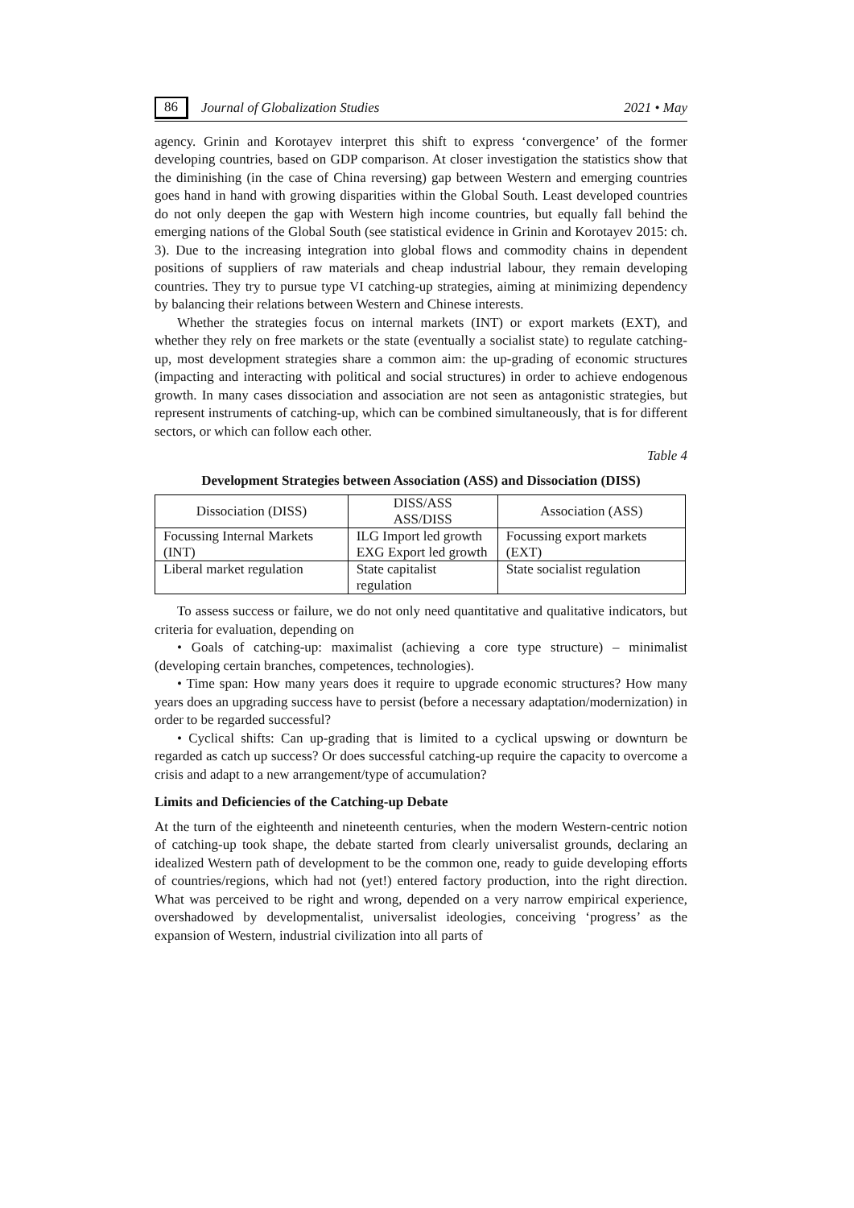86 Journal of Globalization Studies 2021 • May
agency. Grinin and Korotayev interpret this shift to express ‘convergence’ of the former developing countries, based on GDP comparison. At closer investigation the statistics show that the diminishing (in the case of China reversing) gap between Western and emerging countries goes hand in hand with growing disparities within the Global South. Least developed countries do not only deepen the gap with Western high income countries, but equally fall behind the emerging nations of the Global South (see statistical evidence in Grinin and Korotayev 2015: ch. 3). Due to the increasing integration into global flows and commodity chains in dependent positions of suppliers of raw materials and cheap industrial labour, they remain developing countries. They try to pursue type VI catching-up strategies, aiming at minimizing dependency by balancing their relations between Western and Chinese interests.
Whether the strategies focus on internal markets (INT) or export markets (EXT), and whether they rely on free markets or the state (eventually a socialist state) to regulate catching-up, most development strategies share a common aim: the up-grading of economic structures (impacting and interacting with political and social structures) in order to achieve endogenous growth. In many cases dissociation and association are not seen as antagonistic strategies, but represent instruments of catching-up, which can be combined simultaneously, that is for different sectors, or which can follow each other.
Table 4
Development Strategies between Association (ASS) and Dissociation (DISS)
| Dissociation (DISS) | DISS/ASS ASS/DISS | Association (ASS) |
| Focussing Internal Markets (INT) | ILG Import led growth EXG Export led growth | Focussing export markets (EXT) |
| Liberal market regulation | State capitalist regulation | State socialist regulation |
To assess success or failure, we do not only need quantitative and qualitative indicators, but criteria for evaluation, depending on
• Goals of catching-up: maximalist (achieving a core type structure) – minimalist (developing certain branches, competences, technologies).
• Time span: How many years does it require to upgrade economic structures? How many years does an upgrading success have to persist (before a necessary adaptation/modernization) in order to be regarded successful?
• Cyclical shifts: Can up-grading that is limited to a cyclical upswing or downturn be regarded as catch up success? Or does successful catching-up require the capacity to overcome a crisis and adapt to a new arrangement/type of accumulation?
Limits and Deficiencies of the Catching-up Debate
At the turn of the eighteenth and nineteenth centuries, when the modern Western-centric notion of catching-up took shape, the debate started from clearly universalist grounds, declaring an idealized Western path of development to be the common one, ready to guide developing efforts of countries/regions, which had not (yet!) entered factory production, into the right direction. What was perceived to be right and wrong, depended on a very narrow empirical experience, overshadowed by developmentalist, universalist ideologies, conceiving ‘progress’ as the expansion of Western, industrial civilization into all parts of